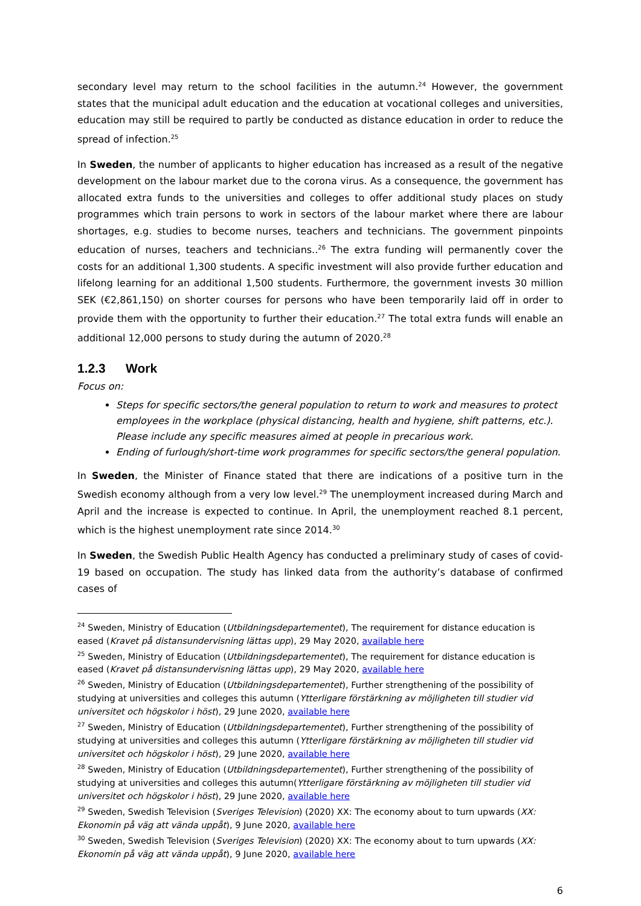secondary level may return to the school facilities in the autumn.<sup>24</sup> However, the government states that the municipal adult education and the education at vocational colleges and universities, education may still be required to partly be conducted as distance education in order to reduce the spread of infection.<sup>25</sup>
In Sweden, the number of applicants to higher education has increased as a result of the negative development on the labour market due to the corona virus. As a consequence, the government has allocated extra funds to the universities and colleges to offer additional study places on study programmes which train persons to work in sectors of the labour market where there are labour shortages, e.g. studies to become nurses, teachers and technicians. The government pinpoints education of nurses, teachers and technicians..<sup>26</sup> The extra funding will permanently cover the costs for an additional 1,300 students. A specific investment will also provide further education and lifelong learning for an additional 1,500 students. Furthermore, the government invests 30 million SEK (€2,861,150) on shorter courses for persons who have been temporarily laid off in order to provide them with the opportunity to further their education.<sup>27</sup> The total extra funds will enable an additional 12,000 persons to study during the autumn of 2020.<sup>28</sup>
1.2.3 Work
Focus on:
Steps for specific sectors/the general population to return to work and measures to protect employees in the workplace (physical distancing, health and hygiene, shift patterns, etc.). Please include any specific measures aimed at people in precarious work.
Ending of furlough/short-time work programmes for specific sectors/the general population.
In Sweden, the Minister of Finance stated that there are indications of a positive turn in the Swedish economy although from a very low level.<sup>29</sup> The unemployment increased during March and April and the increase is expected to continue. In April, the unemployment reached 8.1 percent, which is the highest unemployment rate since 2014.<sup>30</sup>
In Sweden, the Swedish Public Health Agency has conducted a preliminary study of cases of covid-19 based on occupation. The study has linked data from the authority’s database of confirmed cases of
<sup>24</sup> Sweden, Ministry of Education (Utbildningsdepartementet), The requirement for distance education is eased (Kravet på distansundervisning lättas upp), 29 May 2020, available here
<sup>25</sup> Sweden, Ministry of Education (Utbildningsdepartementet), The requirement for distance education is eased (Kravet på distansundervisning lättas upp), 29 May 2020, available here
<sup>26</sup> Sweden, Ministry of Education (Utbildningsdepartementet), Further strengthening of the possibility of studying at universities and colleges this autumn (Ytterligare förstärkning av möjligheten till studier vid universitet och högskolor i höst), 29 June 2020, available here
<sup>27</sup> Sweden, Ministry of Education (Utbildningsdepartementet), Further strengthening of the possibility of studying at universities and colleges this autumn (Ytterligare förstärkning av möjligheten till studier vid universitet och högskolor i höst), 29 June 2020, available here
<sup>28</sup> Sweden, Ministry of Education (Utbildningsdepartementet), Further strengthening of the possibility of studying at universities and colleges this autumn(Ytterligare förstärkning av möjligheten till studier vid universitet och högskolor i höst), 29 June 2020, available here
<sup>29</sup> Sweden, Swedish Television (Sveriges Television) (2020) XX: The economy about to turn upwards (XX: Ekonomin på väg att vända uppåt), 9 June 2020, available here
<sup>30</sup> Sweden, Swedish Television (Sveriges Television) (2020) XX: The economy about to turn upwards (XX: Ekonomin på väg att vända uppåt), 9 June 2020, available here
6